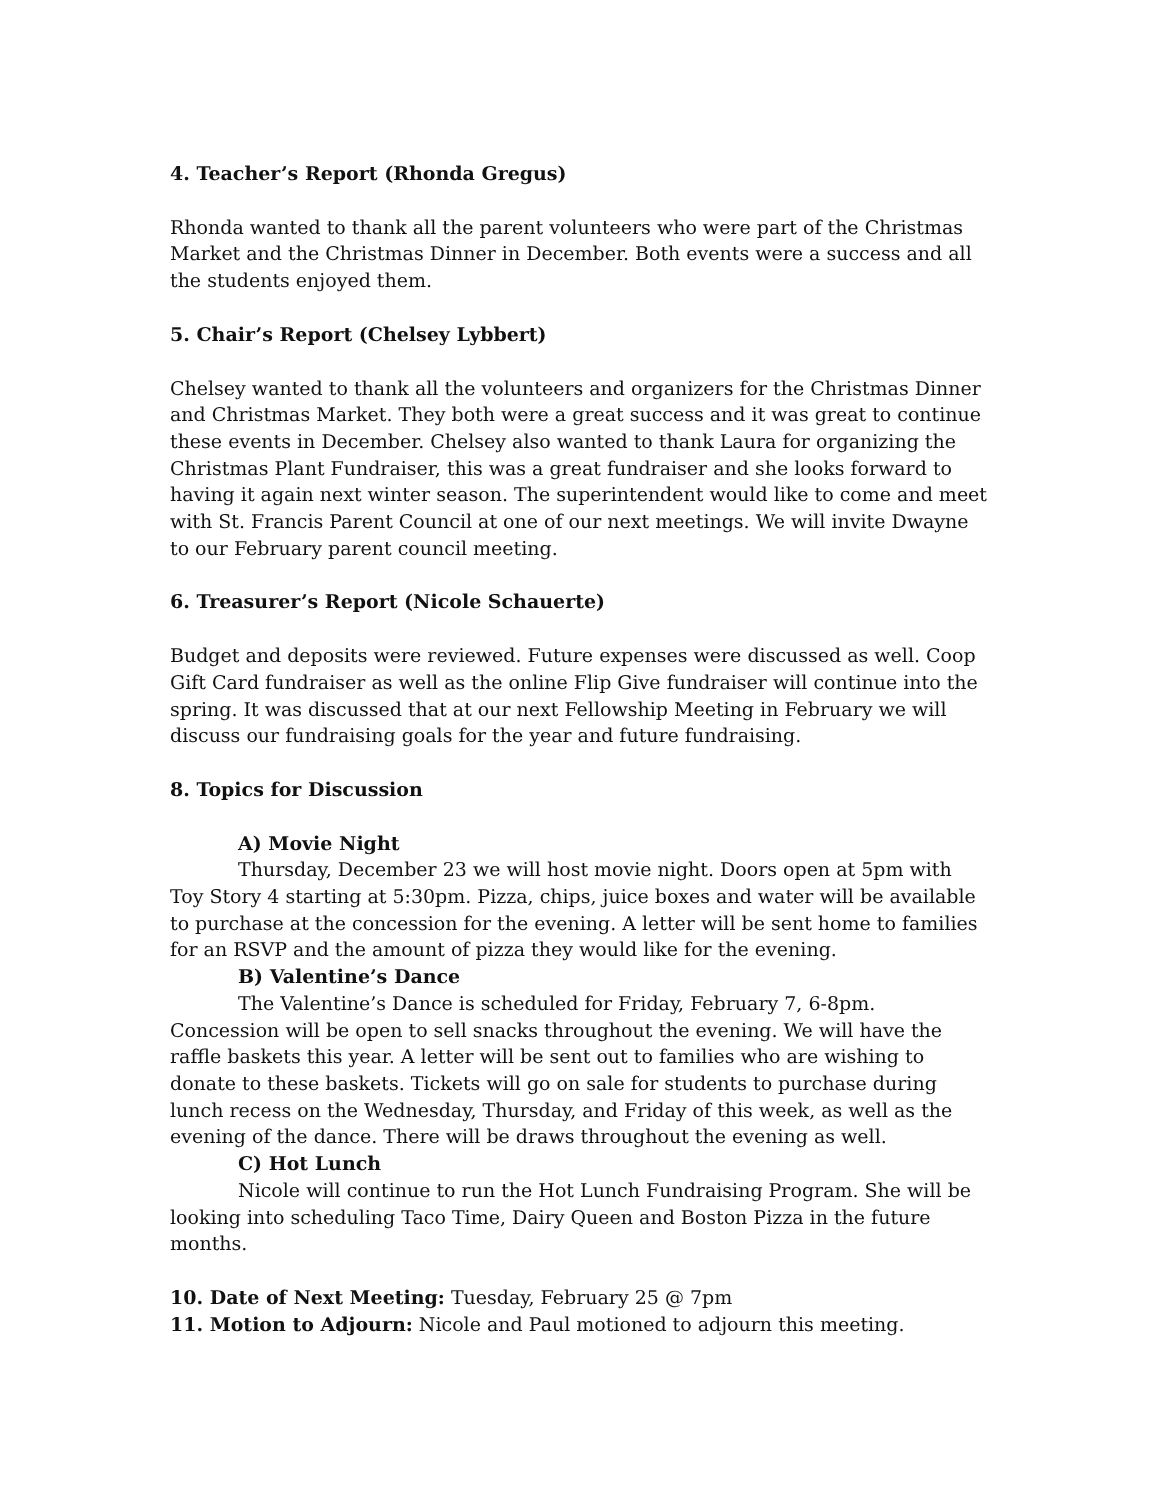4. Teacher’s Report (Rhonda Gregus)
Rhonda wanted to thank all the parent volunteers who were part of the Christmas Market and the Christmas Dinner in December. Both events were a success and all the students enjoyed them.
5. Chair’s Report (Chelsey Lybbert)
Chelsey wanted to thank all the volunteers and organizers for the Christmas Dinner and Christmas Market. They both were a great success and it was great to continue these events in December. Chelsey also wanted to thank Laura for organizing the Christmas Plant Fundraiser, this was a great fundraiser and she looks forward to having it again next winter season. The superintendent would like to come and meet with St. Francis Parent Council at one of our next meetings. We will invite Dwayne to our February parent council meeting.
6. Treasurer’s Report (Nicole Schauerte)
Budget and deposits were reviewed. Future expenses were discussed as well. Coop Gift Card fundraiser as well as the online Flip Give fundraiser will continue into the spring. It was discussed that at our next Fellowship Meeting in February we will discuss our fundraising goals for the year and future fundraising.
8. Topics for Discussion
A) Movie Night
Thursday, December 23 we will host movie night. Doors open at 5pm with Toy Story 4 starting at 5:30pm. Pizza, chips, juice boxes and water will be available to purchase at the concession for the evening. A letter will be sent home to families for an RSVP and the amount of pizza they would like for the evening.
B) Valentine’s Dance
The Valentine’s Dance is scheduled for Friday, February 7, 6-8pm. Concession will be open to sell snacks throughout the evening. We will have the raffle baskets this year. A letter will be sent out to families who are wishing to donate to these baskets. Tickets will go on sale for students to purchase during lunch recess on the Wednesday, Thursday, and Friday of this week, as well as the evening of the dance. There will be draws throughout the evening as well.
C) Hot Lunch
Nicole will continue to run the Hot Lunch Fundraising Program. She will be looking into scheduling Taco Time, Dairy Queen and Boston Pizza in the future months.
10. Date of Next Meeting: Tuesday, February 25 @ 7pm
11. Motion to Adjourn: Nicole and Paul motioned to adjourn this meeting.